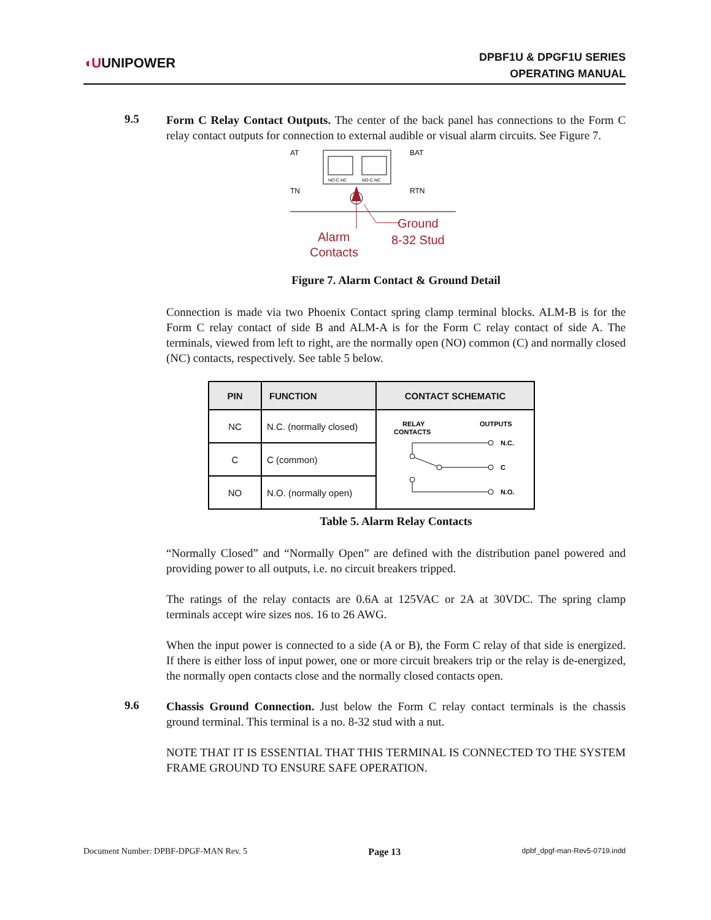◖UUNIPOWER
DPBF1U & DPGF1U SERIES
OPERATING MANUAL
9.5
Form C Relay Contact Outputs. The center of the back panel has connections to the Form C relay contact outputs for connection to external audible or visual alarm circuits. See Figure 7.
AT
TN
BAT
RTN
NO-C-NC
NO-C-NC
Alarm
Contacts
Ground
8-32 Stud
Figure 7. Alarm Contact & Ground Detail
Connection is made via two Phoenix Contact spring clamp terminal blocks. ALM-B is for the Form C relay contact of side B and ALM-A is for the Form C relay contact of side A. The terminals, viewed from left to right, are the normally open (NO) common (C) and normally closed (NC) contacts, respectively. See table 5 below.
| PIN | FUNCTION | CONTACT SCHEMATIC |
| --- | --- | --- |
| NC | N.C. (normally closed) | RELAY CONTACTS OUTPUTS N.C. C N.O. |
| C | C (common) | |
| NO | N.O. (normally open) | |
Table 5. Alarm Relay Contacts
“Normally Closed” and “Normally Open” are defined with the distribution panel powered and providing power to all outputs, i.e. no circuit breakers tripped.
The ratings of the relay contacts are 0.6A at 125VAC or 2A at 30VDC. The spring clamp terminals accept wire sizes nos. 16 to 26 AWG.
When the input power is connected to a side (A or B), the Form C relay of that side is energized. If there is either loss of input power, one or more circuit breakers trip or the relay is de-energized, the normally open contacts close and the normally closed contacts open.
9.6
Chassis Ground Connection. Just below the Form C relay contact terminals is the chassis ground terminal. This terminal is a no. 8-32 stud with a nut.
NOTE THAT IT IS ESSENTIAL THAT THIS TERMINAL IS CONNECTED TO THE SYSTEM FRAME GROUND TO ENSURE SAFE OPERATION.
Document Number: DPBF-DPGF-MAN Rev. 5 Page 13 dpbf_dpgf-man-Rev5-0719.indd